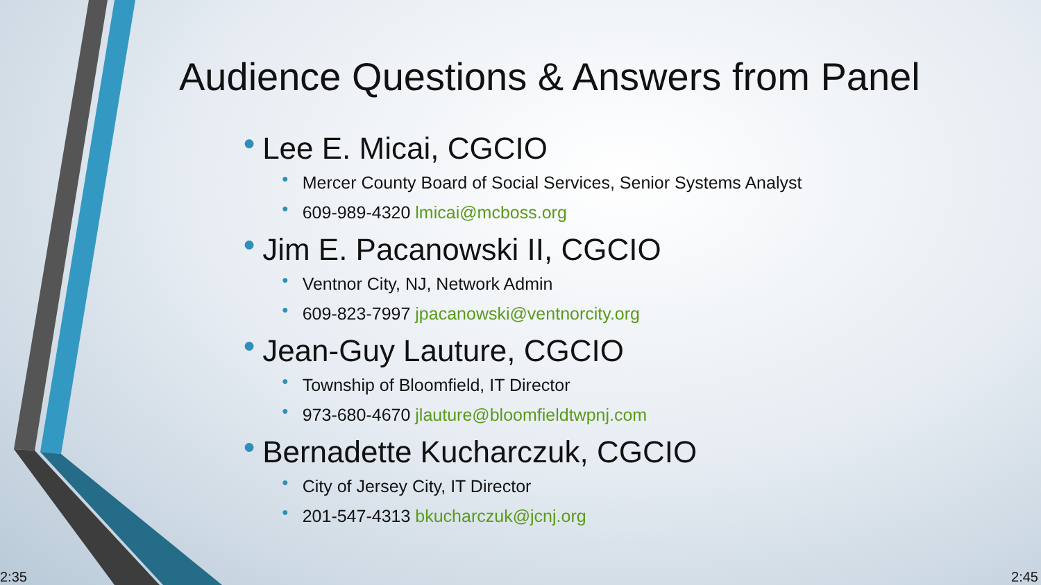Audience Questions & Answers from Panel
● Lee E. Micai, CGCIO
● Mercer County Board of Social Services, Senior Systems Analyst
● 609-989-4320 lmicai@mcboss.org
● Jim E. Pacanowski II, CGCIO
● Ventnor City, NJ, Network Admin
● 609-823-7997 jpacanowski@ventnorcity.org
● Jean-Guy Lauture, CGCIO
● Township of Bloomfield, IT Director
● 973-680-4670 jlauture@bloomfieldtwpnj.com
● Bernadette Kucharczuk, CGCIO
● City of Jersey City, IT Director
● 201-547-4313 bkucharczuk@jcnj.org
2:35 2:45